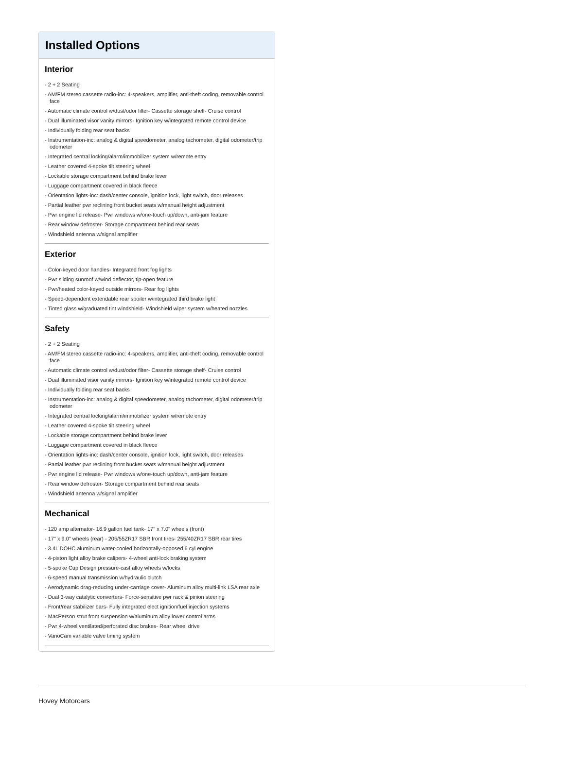Installed Options
Interior
- 2 + 2 Seating
- AM/FM stereo cassette radio-inc: 4-speakers, amplifier, anti-theft coding, removable control face
- Automatic climate control w/dust/odor filter- Cassette storage shelf- Cruise control
- Dual illuminated visor vanity mirrors- Ignition key w/integrated remote control device
- Individually folding rear seat backs
- Instrumentation-inc: analog & digital speedometer, analog tachometer, digital odometer/trip odometer
- Integrated central locking/alarm/immobilizer system w/remote entry
- Leather covered 4-spoke tilt steering wheel
- Lockable storage compartment behind brake lever
- Luggage compartment covered in black fleece
- Orientation lights-inc: dash/center console, ignition lock, light switch, door releases
- Partial leather pwr reclining front bucket seats w/manual height adjustment
- Pwr engine lid release- Pwr windows w/one-touch up/down, anti-jam feature
- Rear window defroster- Storage compartment behind rear seats
- Windshield antenna w/signal amplifier
Exterior
- Color-keyed door handles- Integrated front fog lights
- Pwr sliding sunroof w/wind deflector, tip-open feature
- Pwr/heated color-keyed outside mirrors- Rear fog lights
- Speed-dependent extendable rear spoiler w/integrated third brake light
- Tinted glass w/graduated tint windshield- Windshield wiper system w/heated nozzles
Safety
- 2 + 2 Seating
- AM/FM stereo cassette radio-inc: 4-speakers, amplifier, anti-theft coding, removable control face
- Automatic climate control w/dust/odor filter- Cassette storage shelf- Cruise control
- Dual illuminated visor vanity mirrors- Ignition key w/integrated remote control device
- Individually folding rear seat backs
- Instrumentation-inc: analog & digital speedometer, analog tachometer, digital odometer/trip odometer
- Integrated central locking/alarm/immobilizer system w/remote entry
- Leather covered 4-spoke tilt steering wheel
- Lockable storage compartment behind brake lever
- Luggage compartment covered in black fleece
- Orientation lights-inc: dash/center console, ignition lock, light switch, door releases
- Partial leather pwr reclining front bucket seats w/manual height adjustment
- Pwr engine lid release- Pwr windows w/one-touch up/down, anti-jam feature
- Rear window defroster- Storage compartment behind rear seats
- Windshield antenna w/signal amplifier
Mechanical
- 120 amp alternator- 16.9 gallon fuel tank- 17" x 7.0" wheels (front)
- 17" x 9.0" wheels (rear) - 205/55ZR17 SBR front tires- 255/40ZR17 SBR rear tires
- 3.4L DOHC aluminum water-cooled horizontally-opposed 6 cyl engine
- 4-piston light alloy brake calipers- 4-wheel anti-lock braking system
- 5-spoke Cup Design pressure-cast alloy wheels w/locks
- 6-speed manual transmission w/hydraulic clutch
- Aerodynamic drag-reducing under-carriage cover- Aluminum alloy multi-link LSA rear axle
- Dual 3-way catalytic converters- Force-sensitive pwr rack & pinion steering
- Front/rear stabilizer bars- Fully integrated elect ignition/fuel injection systems
- MacPerson strut front suspension w/aluminum alloy lower control arms
- Pwr 4-wheel ventilated/perforated disc brakes- Rear wheel drive
- VarioCam variable valve timing system
Hovey Motorcars